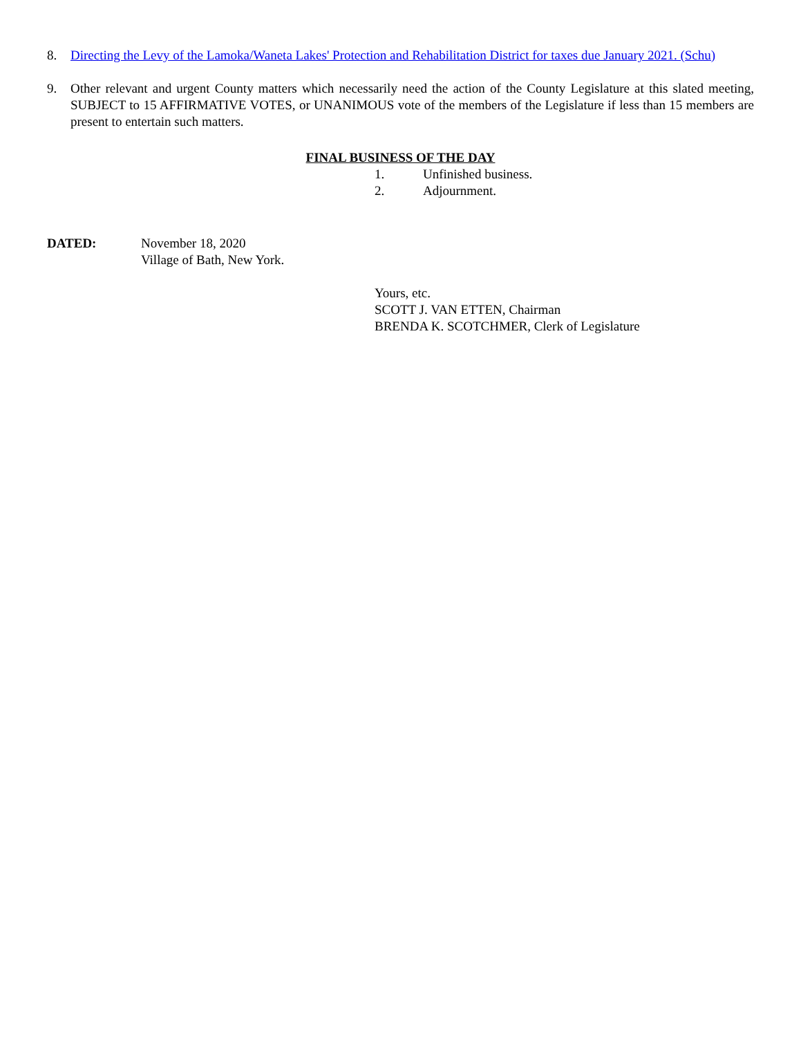8. Directing the Levy of the Lamoka/Waneta Lakes' Protection and Rehabilitation District for taxes due January 2021. (Schu)
9. Other relevant and urgent County matters which necessarily need the action of the County Legislature at this slated meeting, SUBJECT to 15 AFFIRMATIVE VOTES, or UNANIMOUS vote of the members of the Legislature if less than 15 members are present to entertain such matters.
FINAL BUSINESS OF THE DAY
1. Unfinished business.
2. Adjournment.
DATED: November 18, 2020
Village of Bath, New York.
Yours, etc.
SCOTT J. VAN ETTEN, Chairman
BRENDA K. SCOTCHMER, Clerk of Legislature